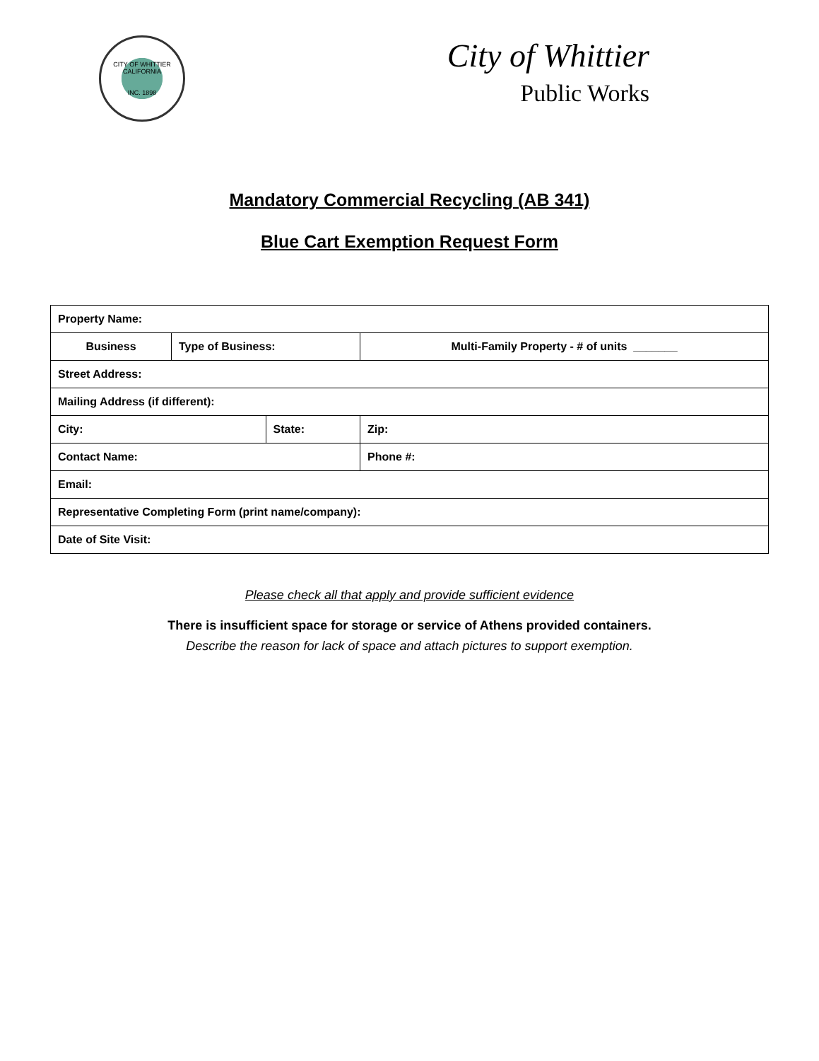CITY OF WHITTIER CALIFORNIA
INC. 1898
City of Whittier
Public Works
Mandatory Commercial Recycling (AB 341)
Blue Cart Exemption Request Form
| Property Name: | | | | |
| Business | Type of Business: | | Multi-Family Property - # of units _______ | |
| Street Address: | | | | |
| Mailing Address (if different): | | | | |
| City: | | State: | | Zip: |
| Contact Name: | | | | Phone #: |
| Email: | | | | |
| Representative Completing Form (print name/company): | | | | |
| Date of Site Visit: | | | | |
Please check all that apply and provide sufficient evidence
There is insufficient space for storage or service of Athens provided containers.
Describe the reason for lack of space and attach pictures to support exemption.